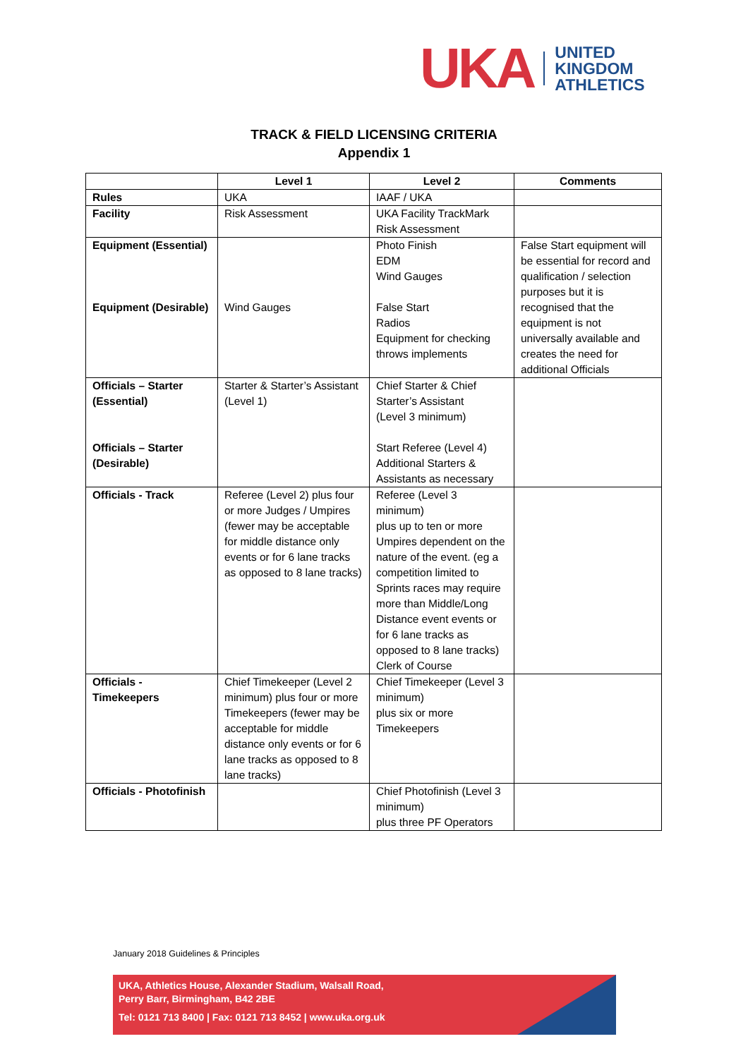UKA
UNITED
KINGDOM
ATHLETICS
TRACK & FIELD LICENSING CRITERIA
Appendix 1
| | Level 1 | Level 2 | Comments |
| --- | --- | --- | --- |
| Rules | UKA | IAAF / UKA | |
| Facility | Risk Assessment | UKA Facility TrackMark Risk Assessment | |
| Equipment (Essential) Equipment (Desirable) | Wind Gauges | Photo Finish EDM Wind Gauges False Start Radios Equipment for checking throws implements | False Start equipment will be essential for record and qualification / selection purposes but it is recognised that the equipment is not universally available and creates the need for additional Officials |
| Officials – Starter (Essential) Officials – Starter (Desirable) | Starter & Starter’s Assistant (Level 1) | Chief Starter & Chief Starter’s Assistant (Level 3 minimum) Start Referee (Level 4) Additional Starters & Assistants as necessary | |
| Officials - Track | Referee (Level 2) plus four or more Judges / Umpires (fewer may be acceptable for middle distance only events or for 6 lane tracks as opposed to 8 lane tracks) | Referee (Level 3 minimum) plus up to ten or more Umpires dependent on the nature of the event. (eg a competition limited to Sprints races may require more than Middle/Long Distance event events or for 6 lane tracks as opposed to 8 lane tracks) Clerk of Course | |
| Officials - Timekeepers | Chief Timekeeper (Level 2 minimum) plus four or more Timekeepers (fewer may be acceptable for middle distance only events or for 6 lane tracks as opposed to 8 lane tracks) | Chief Timekeeper (Level 3 minimum) plus six or more Timekeepers | |
| Officials - Photofinish | | Chief Photofinish (Level 3 minimum) plus three PF Operators | |
January 2018 Guidelines & Principles
UKA, Athletics House, Alexander Stadium, Walsall Road,
Perry Barr, Birmingham, B42 2BE
Tel: 0121 713 8400 | Fax: 0121 713 8452 | www.uka.org.uk